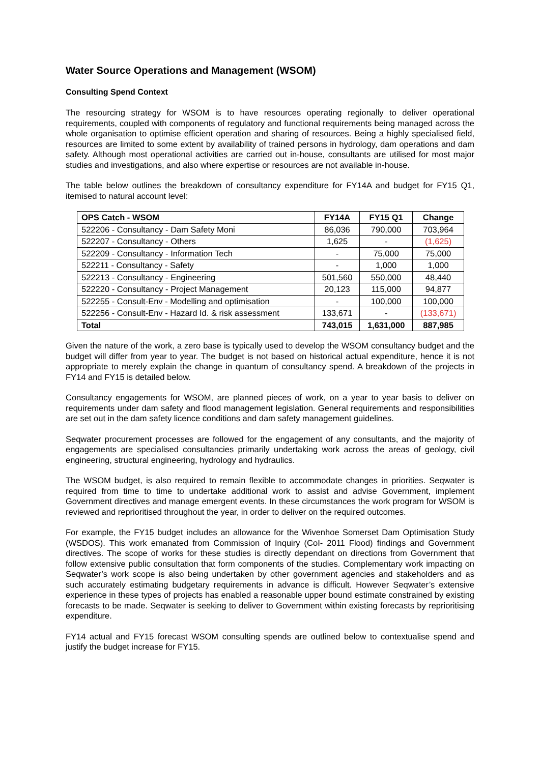Water Source Operations and Management (WSOM)
Consulting Spend Context
The resourcing strategy for WSOM is to have resources operating regionally to deliver operational requirements, coupled with components of regulatory and functional requirements being managed across the whole organisation to optimise efficient operation and sharing of resources. Being a highly specialised field, resources are limited to some extent by availability of trained persons in hydrology, dam operations and dam safety. Although most operational activities are carried out in-house, consultants are utilised for most major studies and investigations, and also where expertise or resources are not available in-house.
The table below outlines the breakdown of consultancy expenditure for FY14A and budget for FY15 Q1, itemised to natural account level:
| OPS Catch - WSOM | FY14A | FY15 Q1 | Change |
| --- | --- | --- | --- |
| 522206 - Consultancy - Dam Safety Moni | 86,036 | 790,000 | 703,964 |
| 522207 - Consultancy - Others | 1,625 | - | (1,625) |
| 522209 - Consultancy - Information Tech | - | 75,000 | 75,000 |
| 522211 - Consultancy - Safety | - | 1,000 | 1,000 |
| 522213 - Consultancy - Engineering | 501,560 | 550,000 | 48,440 |
| 522220 - Consultancy - Project Management | 20,123 | 115,000 | 94,877 |
| 522255 - Consult-Env - Modelling and optimisation | - | 100,000 | 100,000 |
| 522256 - Consult-Env - Hazard Id. & risk assessment | 133,671 | - | (133,671) |
| Total | 743,015 | 1,631,000 | 887,985 |
Given the nature of the work, a zero base is typically used to develop the WSOM consultancy budget and the budget will differ from year to year. The budget is not based on historical actual expenditure, hence it is not appropriate to merely explain the change in quantum of consultancy spend. A breakdown of the projects in FY14 and FY15 is detailed below.
Consultancy engagements for WSOM, are planned pieces of work, on a year to year basis to deliver on requirements under dam safety and flood management legislation. General requirements and responsibilities are set out in the dam safety licence conditions and dam safety management guidelines.
Seqwater procurement processes are followed for the engagement of any consultants, and the majority of engagements are specialised consultancies primarily undertaking work across the areas of geology, civil engineering, structural engineering, hydrology and hydraulics.
The WSOM budget, is also required to remain flexible to accommodate changes in priorities. Seqwater is required from time to time to undertake additional work to assist and advise Government, implement Government directives and manage emergent events. In these circumstances the work program for WSOM is reviewed and reprioritised throughout the year, in order to deliver on the required outcomes.
For example, the FY15 budget includes an allowance for the Wivenhoe Somerset Dam Optimisation Study (WSDOS). This work emanated from Commission of Inquiry (CoI- 2011 Flood) findings and Government directives. The scope of works for these studies is directly dependant on directions from Government that follow extensive public consultation that form components of the studies. Complementary work impacting on Seqwater’s work scope is also being undertaken by other government agencies and stakeholders and as such accurately estimating budgetary requirements in advance is difficult. However Seqwater’s extensive experience in these types of projects has enabled a reasonable upper bound estimate constrained by existing forecasts to be made. Seqwater is seeking to deliver to Government within existing forecasts by reprioritising expenditure.
FY14 actual and FY15 forecast WSOM consulting spends are outlined below to contextualise spend and justify the budget increase for FY15.